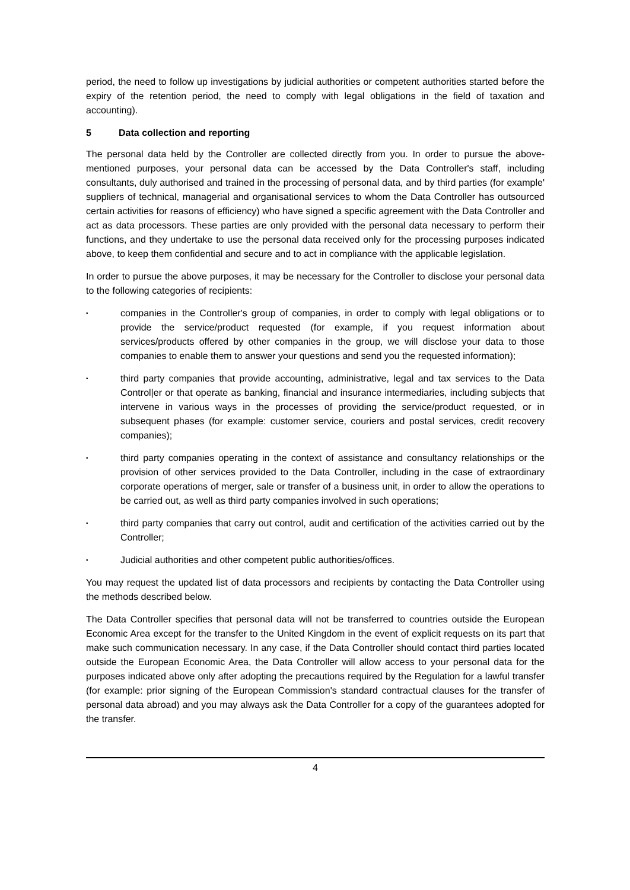period, the need to follow up investigations by judicial authorities or competent authorities started before the expiry of the retention period, the need to comply with legal obligations in the field of taxation and accounting).
5 Data collection and reporting
The personal data held by the Controller are collected directly from you. In order to pursue the above-mentioned purposes, your personal data can be accessed by the Data Controller's staff, including consultants, duly authorised and trained in the processing of personal data, and by third parties (for example' suppliers of technical, managerial and organisational services to whom the Data Controller has outsourced certain activities for reasons of efficiency) who have signed a specific agreement with the Data Controller and act as data processors. These parties are only provided with the personal data necessary to perform their functions, and they undertake to use the personal data received only for the processing purposes indicated above, to keep them confidential and secure and to act in compliance with the applicable legislation.
In order to pursue the above purposes, it may be necessary for the Controller to disclose your personal data to the following categories of recipients:
• companies in the Controller's group of companies, in order to comply with legal obligations or to provide the service/product requested (for example, if you request information about services/products offered by other companies in the group, we will disclose your data to those companies to enable them to answer your questions and send you the requested information);
• third party companies that provide accounting, administrative, legal and tax services to the Data Control|er or that operate as banking, financial and insurance intermediaries, including subjects that intervene in various ways in the processes of providing the service/product requested, or in subsequent phases (for example: customer service, couriers and postal services, credit recovery companies);
• third party companies operating in the context of assistance and consultancy relationships or the provision of other services provided to the Data Controller, including in the case of extraordinary corporate operations of merger, sale or transfer of a business unit, in order to allow the operations to be carried out, as well as third party companies involved in such operations;
• third party companies that carry out control, audit and certification of the activities carried out by the Controller;
• Judicial authorities and other competent public authorities/offices.
You may request the updated list of data processors and recipients by contacting the Data Controller using the methods described below.
The Data Controller specifies that personal data will not be transferred to countries outside the European Economic Area except for the transfer to the United Kingdom in the event of explicit requests on its part that make such communication necessary. In any case, if the Data Controller should contact third parties located outside the European Economic Area, the Data Controller will allow access to your personal data for the purposes indicated above only after adopting the precautions required by the Regulation for a lawful transfer (for example: prior signing of the European Commission's standard contractual clauses for the transfer of personal data abroad) and you may always ask the Data Controller for a copy of the guarantees adopted for the transfer.
4